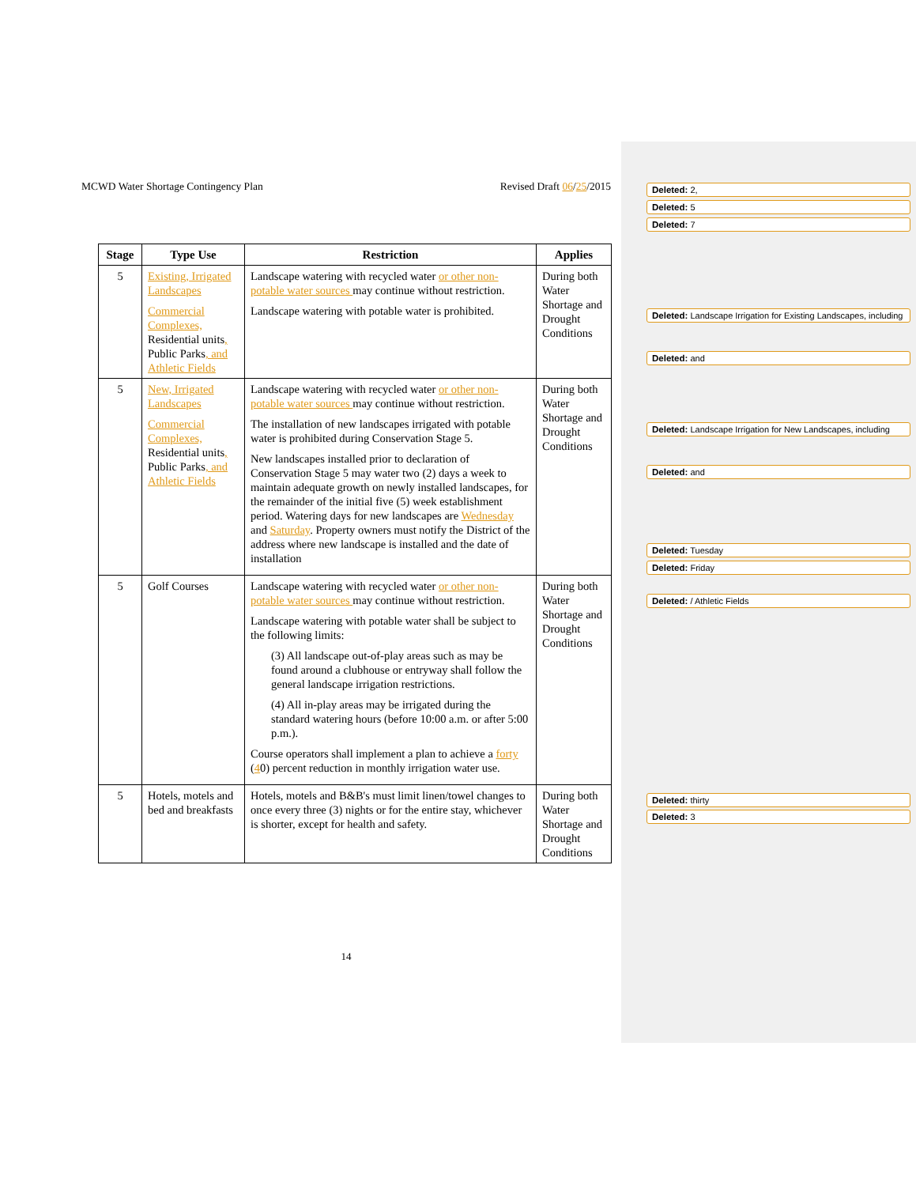MCWD Water Shortage Contingency Plan Revised Draft 06/25/2015
| Stage | Type Use | Restriction | Applies |
| --- | --- | --- | --- |
| 5 | Existing, Irrigated Landscapes Commercial Complexes, Residential units , Public Parks , and Athletic Fields | Landscape watering with recycled water or other non-potable water sources may continue without restriction. Landscape watering with potable water is prohibited. | During both Water Shortage and Drought Conditions |
| 5 | New, Irrigated Landscapes Commercial Complexes, Residential units , Public Parks , and Athletic Fields | Landscape watering with recycled water or other non-potable water sources may continue without restriction. The installation of new landscapes irrigated with potable water is prohibited during Conservation Stage 5. New landscapes installed prior to declaration of Conservation Stage 5 may water two (2) days a week to maintain adequate growth on newly installed landscapes, for the remainder of the initial five (5) week establishment period. Watering days for new landscapes are Wednesday and Saturday . Property owners must notify the District of the address where new landscape is installed and the date of installation | During both Water Shortage and Drought Conditions |
| 5 | Golf Courses | Landscape watering with recycled water or other non-potable water sources may continue without restriction. Landscape watering with potable water shall be subject to the following limits: (3) All landscape out-of-play areas such as may be found around a clubhouse or entryway shall follow the general landscape irrigation restrictions. (4) All in-play areas may be irrigated during the standard watering hours (before 10:00 a.m. or after 5:00 p.m.). Course operators shall implement a plan to achieve a forty ( 4 0) percent reduction in monthly irrigation water use. | During both Water Shortage and Drought Conditions |
| 5 | Hotels, motels and bed and breakfasts | Hotels, motels and B&B's must limit linen/towel changes to once every three (3) nights or for the entire stay, whichever is shorter, except for health and safety. | During both Water Shortage and Drought Conditions |
14
Deleted: 2,
Deleted: 5
Deleted: 7
Deleted: Landscape Irrigation for Existing Landscapes, including
Deleted: and
Deleted: Landscape Irrigation for New Landscapes, including
Deleted: and
Deleted: Tuesday
Deleted: Friday
Deleted: / Athletic Fields
Deleted: thirty
Deleted: 3